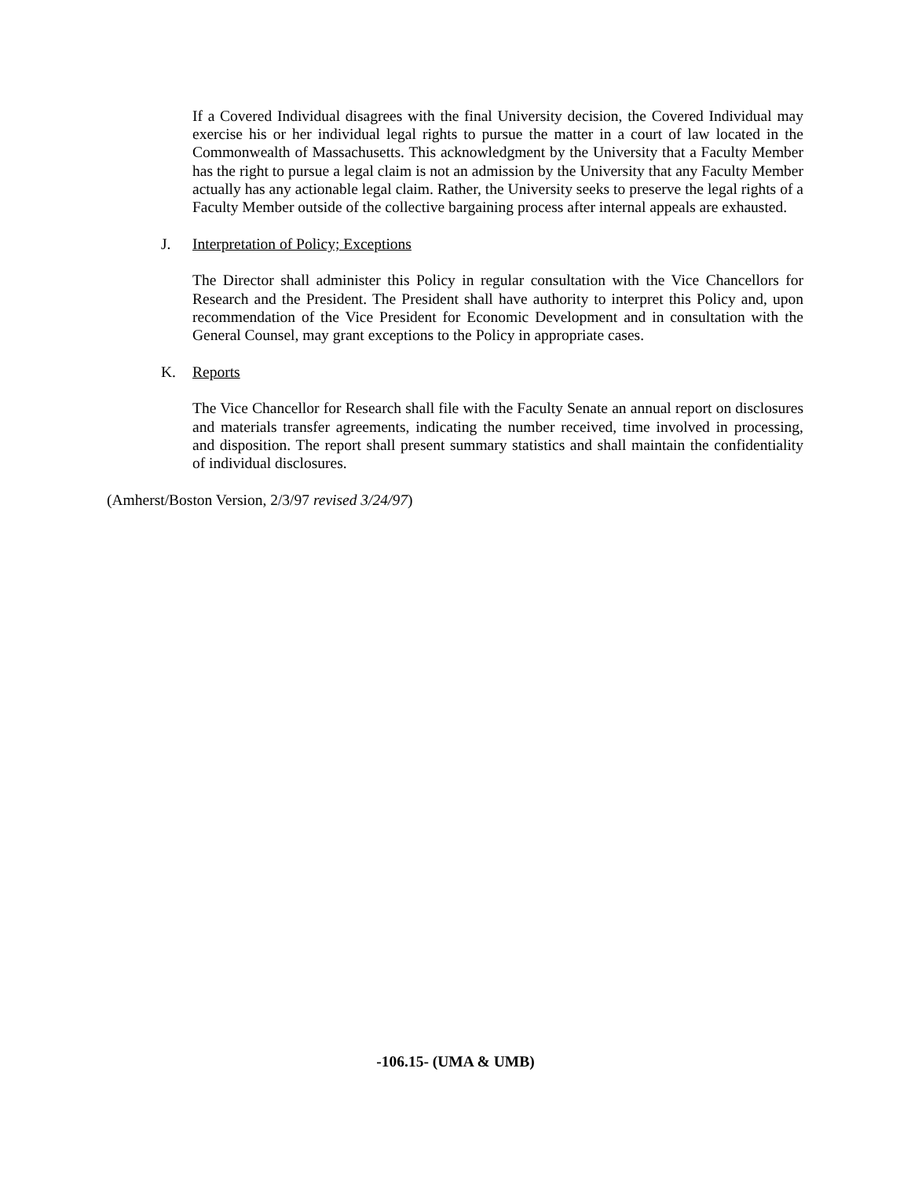If a Covered Individual disagrees with the final University decision, the Covered Individual may exercise his or her individual legal rights to pursue the matter in a court of law located in the Commonwealth of Massachusetts. This acknowledgment by the University that a Faculty Member has the right to pursue a legal claim is not an admission by the University that any Faculty Member actually has any actionable legal claim. Rather, the University seeks to preserve the legal rights of a Faculty Member outside of the collective bargaining process after internal appeals are exhausted.
J. Interpretation of Policy; Exceptions
The Director shall administer this Policy in regular consultation with the Vice Chancellors for Research and the President. The President shall have authority to interpret this Policy and, upon recommendation of the Vice President for Economic Development and in consultation with the General Counsel, may grant exceptions to the Policy in appropriate cases.
K. Reports
The Vice Chancellor for Research shall file with the Faculty Senate an annual report on disclosures and materials transfer agreements, indicating the number received, time involved in processing, and disposition. The report shall present summary statistics and shall maintain the confidentiality of individual disclosures.
(Amherst/Boston Version, 2/3/97 revised 3/24/97)
-106.15- (UMA & UMB)